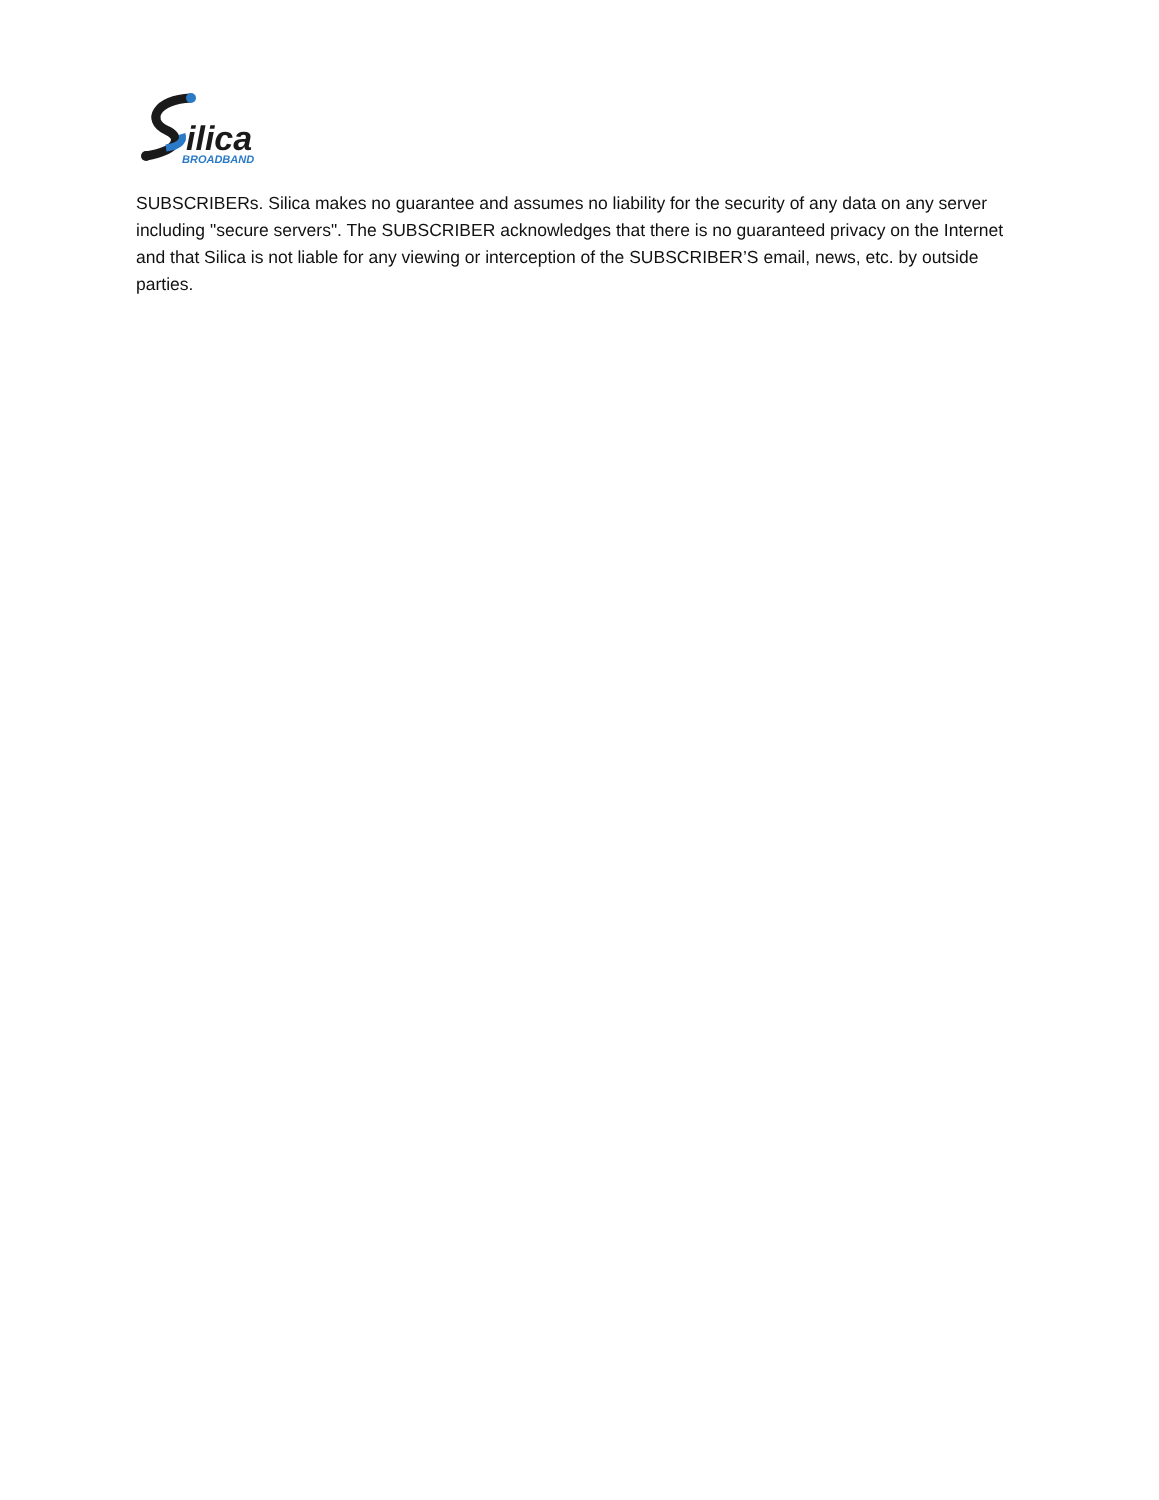ilica
BROADBAND
SUBSCRIBERs. Silica makes no guarantee and assumes no liability for the security of any data on any server including "secure servers". The SUBSCRIBER acknowledges that there is no guaranteed privacy on the Internet and that Silica is not liable for any viewing or interception of the SUBSCRIBER’S email, news, etc. by outside parties.